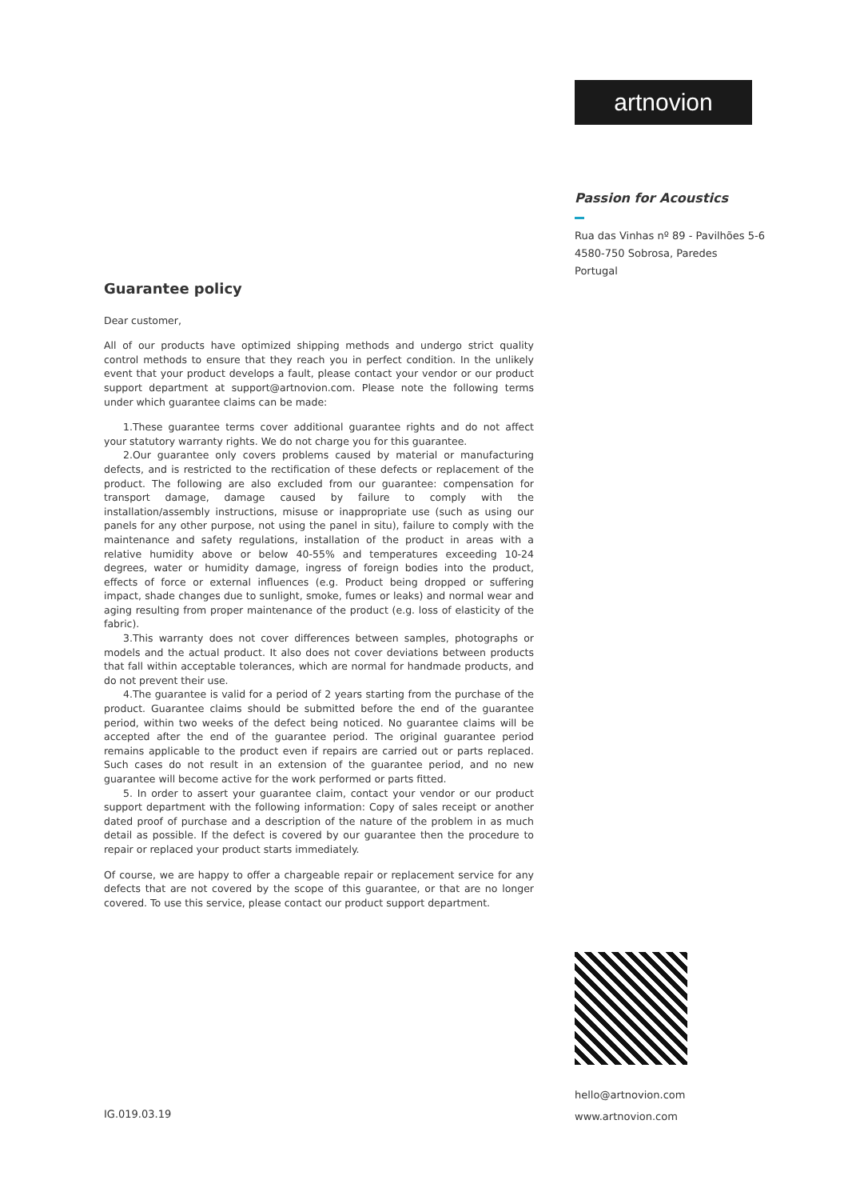artnovion
Passion for Acoustics
Rua das Vinhas nº 89 - Pavilhões 5-6
4580-750 Sobrosa, Paredes
Portugal
Guarantee policy
Dear customer,
All of our products have optimized shipping methods and undergo strict quality control methods to ensure that they reach you in perfect condition. In the unlikely event that your product develops a fault, please contact your vendor or our product support department at support@artnovion.com. Please note the following terms under which guarantee claims can be made:
1.These guarantee terms cover additional guarantee rights and do not affect your statutory warranty rights. We do not charge you for this guarantee.
2.Our guarantee only covers problems caused by material or manufacturing defects, and is restricted to the rectification of these defects or replacement of the product. The following are also excluded from our guarantee: compensation for transport damage, damage caused by failure to comply with the installation/assembly instructions, misuse or inappropriate use (such as using our panels for any other purpose, not using the panel in situ), failure to comply with the maintenance and safety regulations, installation of the product in areas with a relative humidity above or below 40-55% and temperatures exceeding 10-24 degrees, water or humidity damage, ingress of foreign bodies into the product, effects of force or external influences (e.g. Product being dropped or suffering impact, shade changes due to sunlight, smoke, fumes or leaks) and normal wear and aging resulting from proper maintenance of the product (e.g. loss of elasticity of the fabric).
3.This warranty does not cover differences between samples, photographs or models and the actual product. It also does not cover deviations between products that fall within acceptable tolerances, which are normal for handmade products, and do not prevent their use.
4.The guarantee is valid for a period of 2 years starting from the purchase of the product. Guarantee claims should be submitted before the end of the guarantee period, within two weeks of the defect being noticed. No guarantee claims will be accepted after the end of the guarantee period. The original guarantee period remains applicable to the product even if repairs are carried out or parts replaced. Such cases do not result in an extension of the guarantee period, and no new guarantee will become active for the work performed or parts fitted.
5. In order to assert your guarantee claim, contact your vendor or our product support department with the following information: Copy of sales receipt or another dated proof of purchase and a description of the nature of the problem in as much detail as possible. If the defect is covered by our guarantee then the procedure to repair or replaced your product starts immediately.
Of course, we are happy to offer a chargeable repair or replacement service for any defects that are not covered by the scope of this guarantee, or that are no longer covered. To use this service, please contact our product support department.
hello@artnovion.com
www.artnovion.com
IG.019.03.19